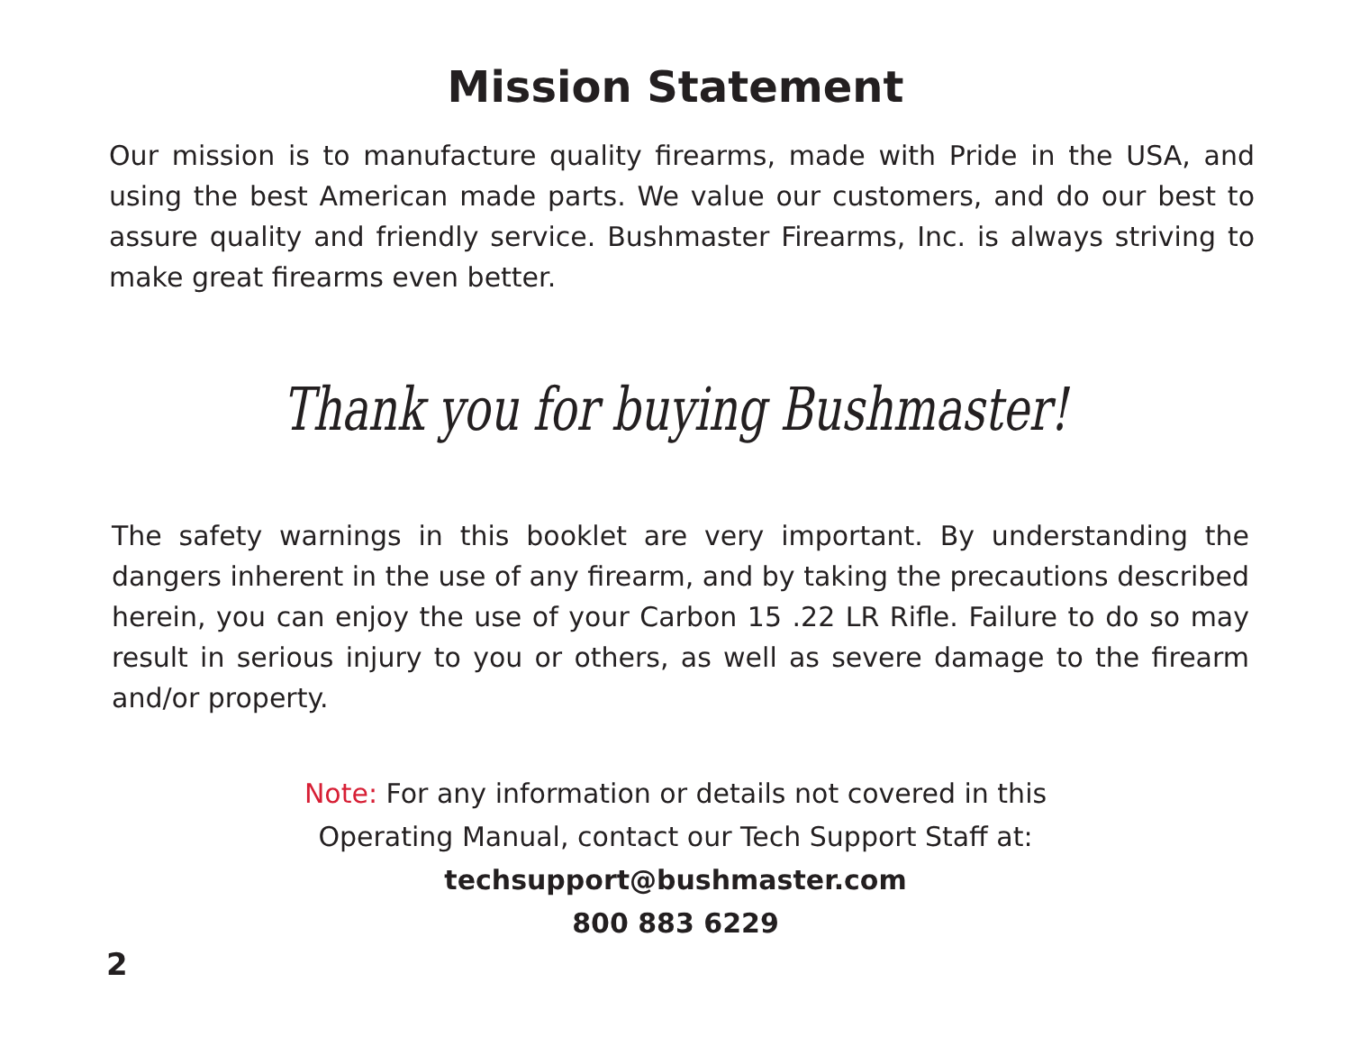Mission Statement
Our mission is to manufacture quality firearms, made with Pride in the USA, and using the best American made parts. We value our customers, and do our best to assure quality and friendly service. Bushmaster Firearms, Inc. is always striving to make great firearms even better.
Thank you for buying Bushmaster!
The safety warnings in this booklet are very important. By understanding the dangers inherent in the use of any firearm, and by taking the precautions described herein, you can enjoy the use of your Carbon 15 .22 LR Rifle. Failure to do so may result in serious injury to you or others, as well as severe damage to the firearm and/or property.
Note: For any information or details not covered in this
Operating Manual, contact our Tech Support Staff at:
techsupport@bushmaster.com
800 883 6229
2